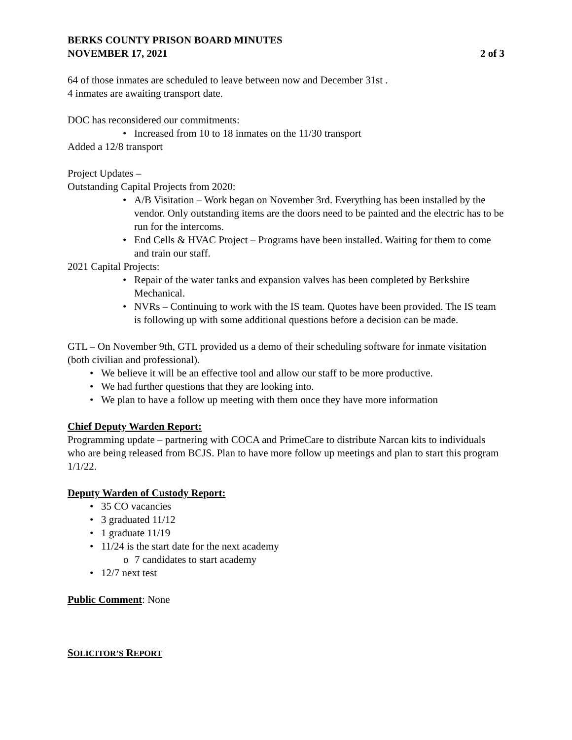BERKS COUNTY PRISON BOARD MINUTES
NOVEMBER 17, 2021 2 of 3
64 of those inmates are scheduled to leave between now and December 31st .
4 inmates are awaiting transport date.
DOC has reconsidered our commitments:
• Increased from 10 to 18 inmates on the 11/30 transport
Added a 12/8 transport
Project Updates –
Outstanding Capital Projects from 2020:
• A/B Visitation – Work began on November 3rd. Everything has been installed by the vendor. Only outstanding items are the doors need to be painted and the electric has to be run for the intercoms.
• End Cells & HVAC Project – Programs have been installed. Waiting for them to come and train our staff.
2021 Capital Projects:
• Repair of the water tanks and expansion valves has been completed by Berkshire Mechanical.
• NVRs – Continuing to work with the IS team. Quotes have been provided. The IS team is following up with some additional questions before a decision can be made.
GTL – On November 9th, GTL provided us a demo of their scheduling software for inmate visitation (both civilian and professional).
• We believe it will be an effective tool and allow our staff to be more productive.
• We had further questions that they are looking into.
• We plan to have a follow up meeting with them once they have more information
Chief Deputy Warden Report:
Programming update – partnering with COCA and PrimeCare to distribute Narcan kits to individuals who are being released from BCJS. Plan to have more follow up meetings and plan to start this program 1/1/22.
Deputy Warden of Custody Report:
• 35 CO vacancies
• 3 graduated 11/12
• 1 graduate 11/19
• 11/24 is the start date for the next academy
o 7 candidates to start academy
• 12/7 next test
Public Comment: None
SOLICITOR’S REPORT